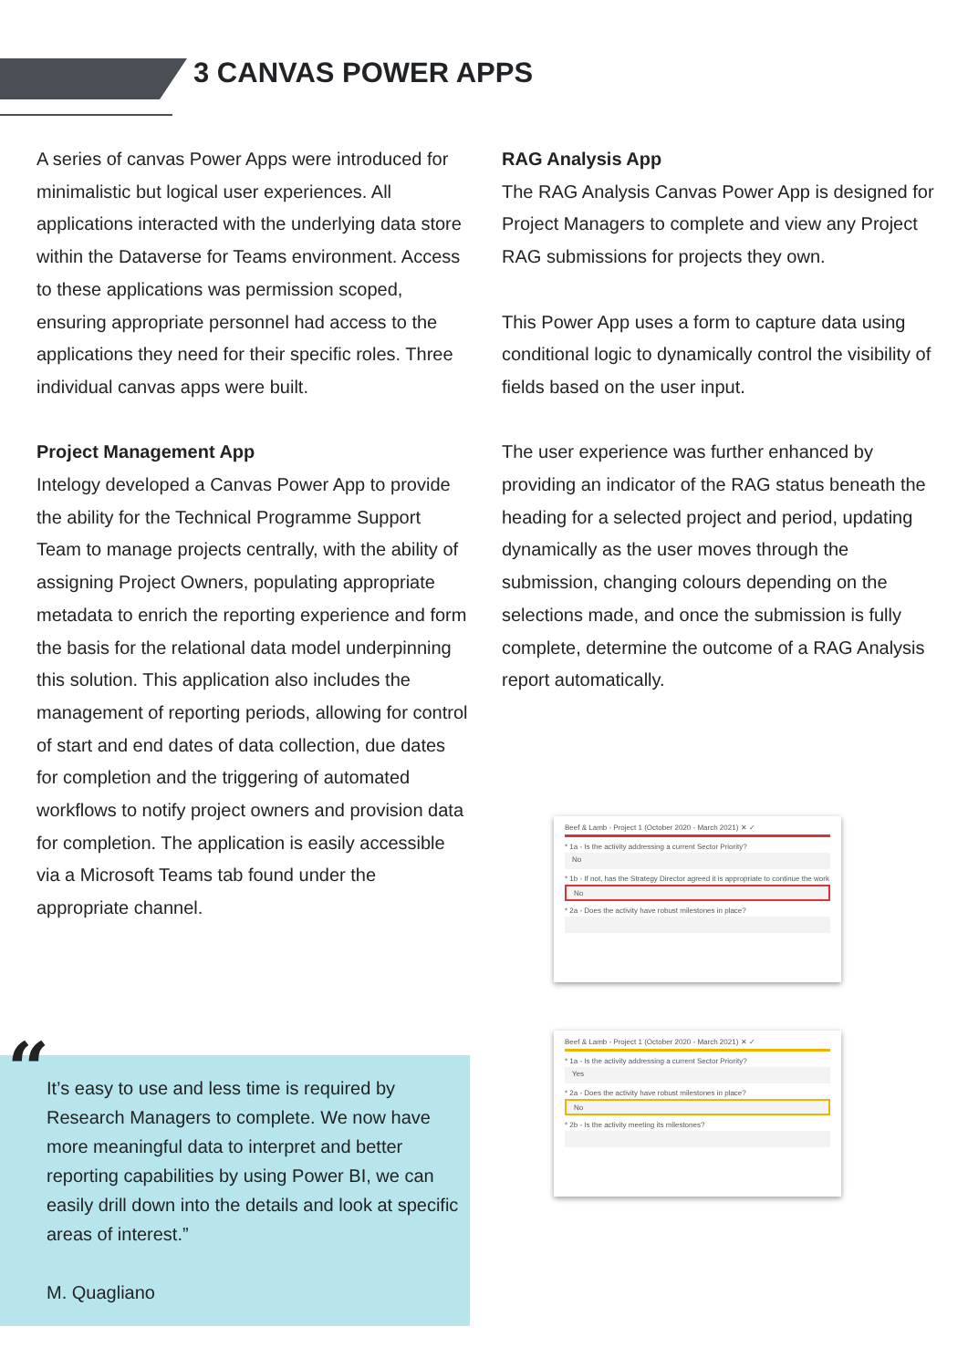3 CANVAS POWER APPS
A series of canvas Power Apps were introduced for minimalistic but logical user experiences. All applications interacted with the underlying data store within the Dataverse for Teams environment. Access to these applications was permission scoped, ensuring appropriate personnel had access to the applications they need for their specific roles. Three individual canvas apps were built.
Project Management App
Intelogy developed a Canvas Power App to provide the ability for the Technical Programme Support Team to manage projects centrally, with the ability of assigning Project Owners, populating appropriate metadata to enrich the reporting experience and form the basis for the relational data model underpinning this solution. This application also includes the management of reporting periods, allowing for control of start and end dates of data collection, due dates for completion and the triggering of automated workflows to notify project owners and provision data for completion. The application is easily accessible via a Microsoft Teams tab found under the appropriate channel.
RAG Analysis App
The RAG Analysis Canvas Power App is designed for Project Managers to complete and view any Project RAG submissions for projects they own.
This Power App uses a form to capture data using conditional logic to dynamically control the visibility of fields based on the user input.
The user experience was further enhanced by providing an indicator of the RAG status beneath the heading for a selected project and period, updating dynamically as the user moves through the submission, changing colours depending on the selections made, and once the submission is fully complete, determine the outcome of a RAG Analysis report automatically.
Beef & Lamb - Project 1 (October 2020 - March 2021) ✕ ✓
* 1a - Is the activity addressing a current Sector Priority?
No
* 1b - If not, has the Strategy Director agreed it is appropriate to continue the work
No
* 2a - Does the activity have robust milestones in place?
Beef & Lamb - Project 1 (October 2020 - March 2021) ✕ ✓
* 1a - Is the activity addressing a current Sector Priority?
Yes
* 2a - Does the activity have robust milestones in place?
No
* 2b - Is the activity meeting its milestones?
“
It’s easy to use and less time is required by Research Managers to complete. We now have more meaningful data to interpret and better reporting capabilities by using Power BI, we can easily drill down into the details and look at specific areas of interest.”
M. Quagliano